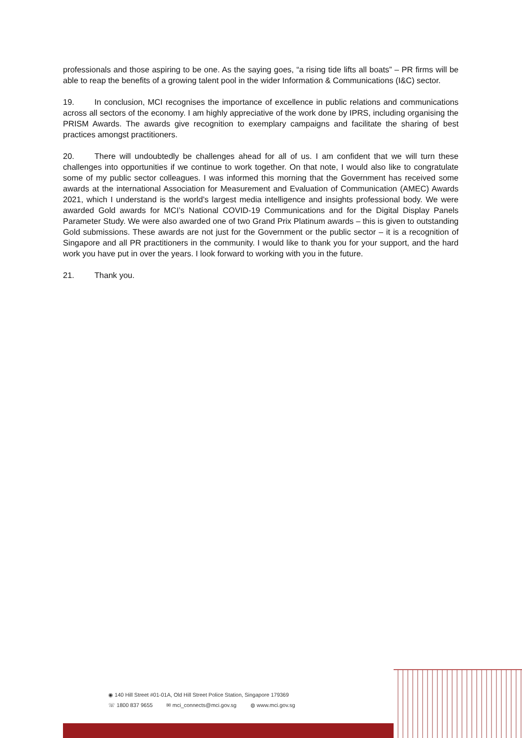professionals and those aspiring to be one. As the saying goes, “a rising tide lifts all boats” – PR firms will be able to reap the benefits of a growing talent pool in the wider Information & Communications (I&C) sector.
19. In conclusion, MCI recognises the importance of excellence in public relations and communications across all sectors of the economy. I am highly appreciative of the work done by IPRS, including organising the PRISM Awards. The awards give recognition to exemplary campaigns and facilitate the sharing of best practices amongst practitioners.
20. There will undoubtedly be challenges ahead for all of us. I am confident that we will turn these challenges into opportunities if we continue to work together. On that note, I would also like to congratulate some of my public sector colleagues. I was informed this morning that the Government has received some awards at the international Association for Measurement and Evaluation of Communication (AMEC) Awards 2021, which I understand is the world’s largest media intelligence and insights professional body. We were awarded Gold awards for MCI’s National COVID-19 Communications and for the Digital Display Panels Parameter Study. We were also awarded one of two Grand Prix Platinum awards – this is given to outstanding Gold submissions. These awards are not just for the Government or the public sector – it is a recognition of Singapore and all PR practitioners in the community. I would like to thank you for your support, and the hard work you have put in over the years. I look forward to working with you in the future.
21. Thank you.
◉ 140 Hill Street #01-01A, Old Hill Street Police Station, Singapore 179369
☏ 1800 837 9655 ✉ mci_connects@mci.gov.sg ◍ www.mci.gov.sg